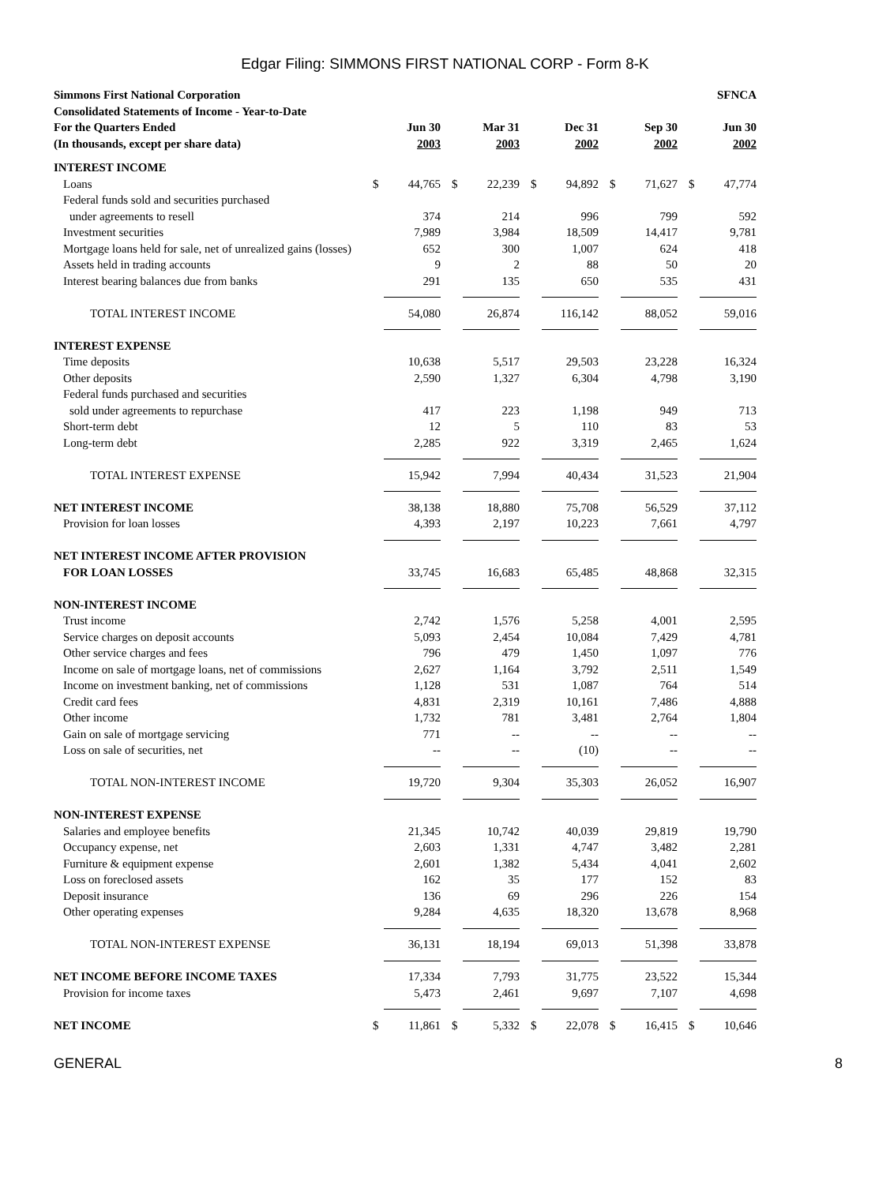Edgar Filing: SIMMONS FIRST NATIONAL CORP - Form 8-K
| Simmons First National Corporation | | | | | | | | | | SFNCA |
| Consolidated Statements of Income - Year-to-Date | | | | | | | | | | |
| For the Quarters Ended | | Jun 30 | | Mar 31 | | Dec 31 | | Sep 30 | | Jun 30 |
| (In thousands, except per share data) | | 2003 | | 2003 | | 2002 | | 2002 | | 2002 |
| INTEREST INCOME | | | | | | | | | | |
| Loans | $ | 44,765 | $ | 22,239 | $ | 94,892 | $ | 71,627 | $ | 47,774 |
| Federal funds sold and securities purchased | | | | | | | | | | |
| under agreements to resell | | 374 | | 214 | | 996 | | 799 | | 592 |
| Investment securities | | 7,989 | | 3,984 | | 18,509 | | 14,417 | | 9,781 |
| Mortgage loans held for sale, net of unrealized gains (losses) | | 652 | | 300 | | 1,007 | | 624 | | 418 |
| Assets held in trading accounts | | 9 | | 2 | | 88 | | 50 | | 20 |
| Interest bearing balances due from banks | | 291 | | 135 | | 650 | | 535 | | 431 |
| TOTAL INTEREST INCOME | | 54,080 | | 26,874 | | 116,142 | | 88,052 | | 59,016 |
| INTEREST EXPENSE | | | | | | | | | | |
| Time deposits | | 10,638 | | 5,517 | | 29,503 | | 23,228 | | 16,324 |
| Other deposits | | 2,590 | | 1,327 | | 6,304 | | 4,798 | | 3,190 |
| Federal funds purchased and securities | | | | | | | | | | |
| sold under agreements to repurchase | | 417 | | 223 | | 1,198 | | 949 | | 713 |
| Short-term debt | | 12 | | 5 | | 110 | | 83 | | 53 |
| Long-term debt | | 2,285 | | 922 | | 3,319 | | 2,465 | | 1,624 |
| TOTAL INTEREST EXPENSE | | 15,942 | | 7,994 | | 40,434 | | 31,523 | | 21,904 |
| NET INTEREST INCOME | | 38,138 | | 18,880 | | 75,708 | | 56,529 | | 37,112 |
| Provision for loan losses | | 4,393 | | 2,197 | | 10,223 | | 7,661 | | 4,797 |
| NET INTEREST INCOME AFTER PROVISION | | | | | | | | | | |
| FOR LOAN LOSSES | | 33,745 | | 16,683 | | 65,485 | | 48,868 | | 32,315 |
| NON-INTEREST INCOME | | | | | | | | | | |
| Trust income | | 2,742 | | 1,576 | | 5,258 | | 4,001 | | 2,595 |
| Service charges on deposit accounts | | 5,093 | | 2,454 | | 10,084 | | 7,429 | | 4,781 |
| Other service charges and fees | | 796 | | 479 | | 1,450 | | 1,097 | | 776 |
| Income on sale of mortgage loans, net of commissions | | 2,627 | | 1,164 | | 3,792 | | 2,511 | | 1,549 |
| Income on investment banking, net of commissions | | 1,128 | | 531 | | 1,087 | | 764 | | 514 |
| Credit card fees | | 4,831 | | 2,319 | | 10,161 | | 7,486 | | 4,888 |
| Other income | | 1,732 | | 781 | | 3,481 | | 2,764 | | 1,804 |
| Gain on sale of mortgage servicing | | 771 | | -- | | -- | | -- | | -- |
| Loss on sale of securities, net | | -- | | -- | | (10) | | -- | | -- |
| TOTAL NON-INTEREST INCOME | | 19,720 | | 9,304 | | 35,303 | | 26,052 | | 16,907 |
| NON-INTEREST EXPENSE | | | | | | | | | | |
| Salaries and employee benefits | | 21,345 | | 10,742 | | 40,039 | | 29,819 | | 19,790 |
| Occupancy expense, net | | 2,603 | | 1,331 | | 4,747 | | 3,482 | | 2,281 |
| Furniture & equipment expense | | 2,601 | | 1,382 | | 5,434 | | 4,041 | | 2,602 |
| Loss on foreclosed assets | | 162 | | 35 | | 177 | | 152 | | 83 |
| Deposit insurance | | 136 | | 69 | | 296 | | 226 | | 154 |
| Other operating expenses | | 9,284 | | 4,635 | | 18,320 | | 13,678 | | 8,968 |
| TOTAL NON-INTEREST EXPENSE | | 36,131 | | 18,194 | | 69,013 | | 51,398 | | 33,878 |
| NET INCOME BEFORE INCOME TAXES | | 17,334 | | 7,793 | | 31,775 | | 23,522 | | 15,344 |
| Provision for income taxes | | 5,473 | | 2,461 | | 9,697 | | 7,107 | | 4,698 |
| NET INCOME | $ | 11,861 | $ | 5,332 | $ | 22,078 | $ | 16,415 | $ | 10,646 |
GENERAL 8